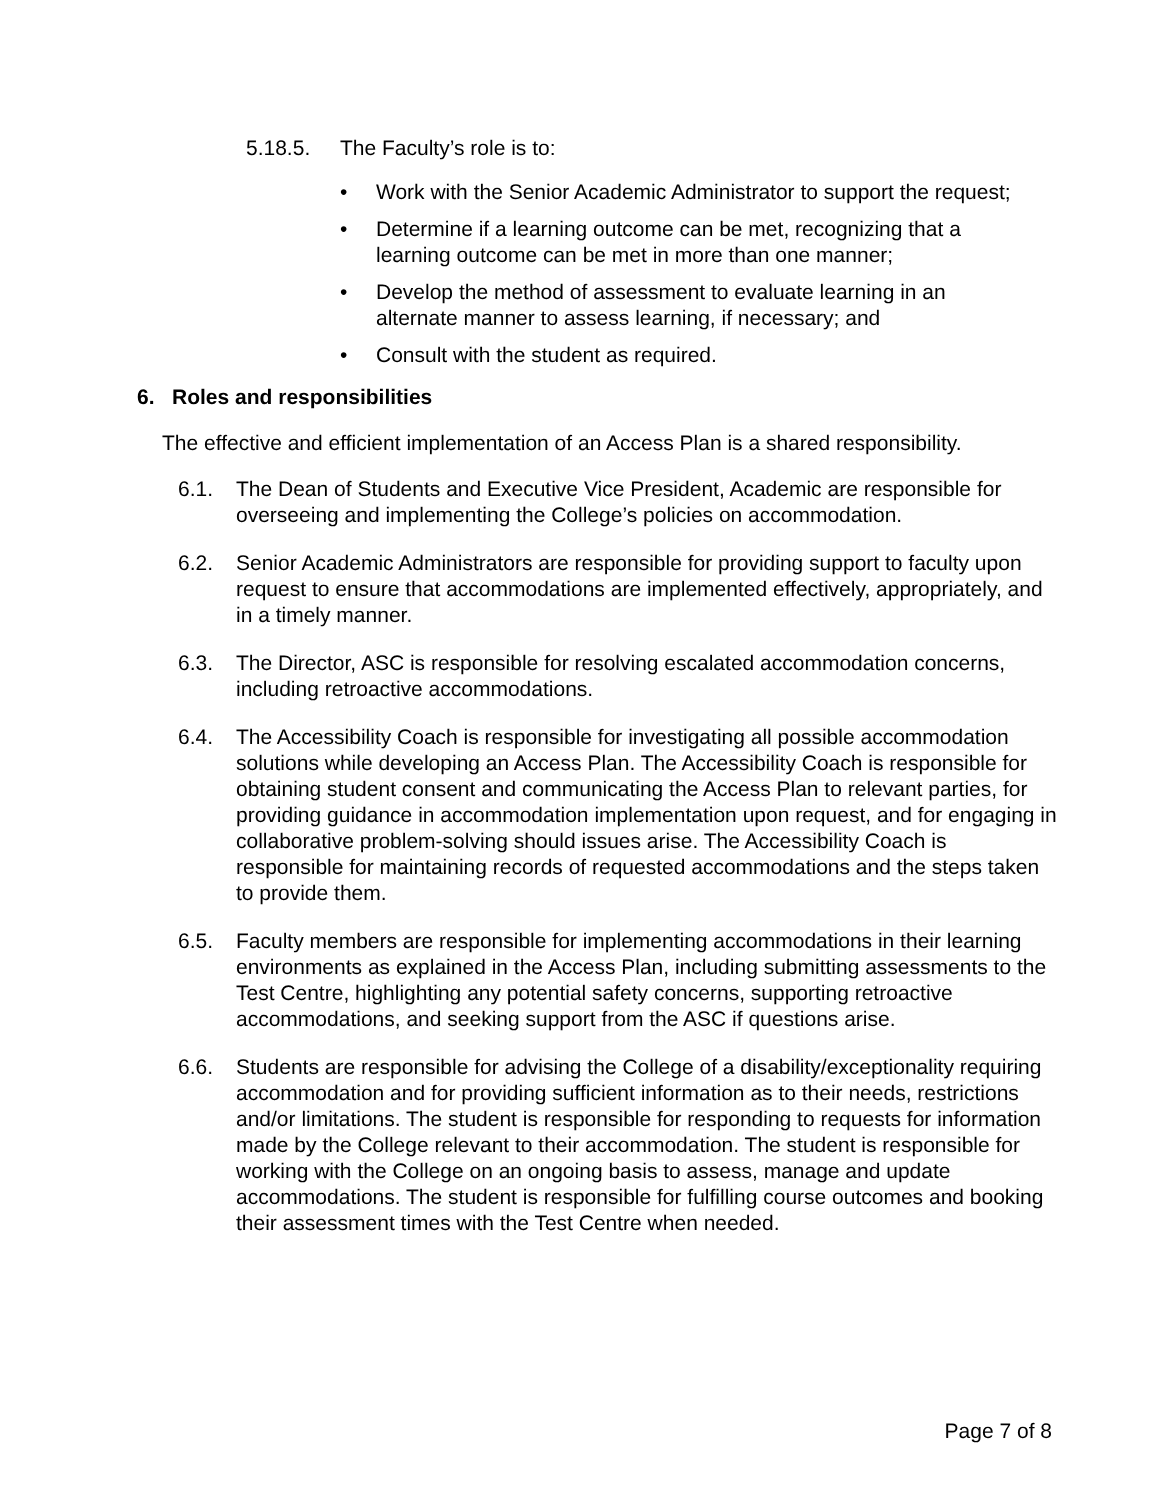5.18.5. The Faculty’s role is to:
• Work with the Senior Academic Administrator to support the request;
• Determine if a learning outcome can be met, recognizing that a learning outcome can be met in more than one manner;
• Develop the method of assessment to evaluate learning in an alternate manner to assess learning, if necessary; and
• Consult with the student as required.
6. Roles and responsibilities
The effective and efficient implementation of an Access Plan is a shared responsibility.
6.1. The Dean of Students and Executive Vice President, Academic are responsible for overseeing and implementing the College’s policies on accommodation.
6.2. Senior Academic Administrators are responsible for providing support to faculty upon request to ensure that accommodations are implemented effectively, appropriately, and in a timely manner.
6.3. The Director, ASC is responsible for resolving escalated accommodation concerns, including retroactive accommodations.
6.4. The Accessibility Coach is responsible for investigating all possible accommodation solutions while developing an Access Plan. The Accessibility Coach is responsible for obtaining student consent and communicating the Access Plan to relevant parties, for providing guidance in accommodation implementation upon request, and for engaging in collaborative problem-solving should issues arise. The Accessibility Coach is responsible for maintaining records of requested accommodations and the steps taken to provide them.
6.5. Faculty members are responsible for implementing accommodations in their learning environments as explained in the Access Plan, including submitting assessments to the Test Centre, highlighting any potential safety concerns, supporting retroactive accommodations, and seeking support from the ASC if questions arise.
6.6. Students are responsible for advising the College of a disability/exceptionality requiring accommodation and for providing sufficient information as to their needs, restrictions and/or limitations. The student is responsible for responding to requests for information made by the College relevant to their accommodation. The student is responsible for working with the College on an ongoing basis to assess, manage and update accommodations. The student is responsible for fulfilling course outcomes and booking their assessment times with the Test Centre when needed.
Page 7 of 8